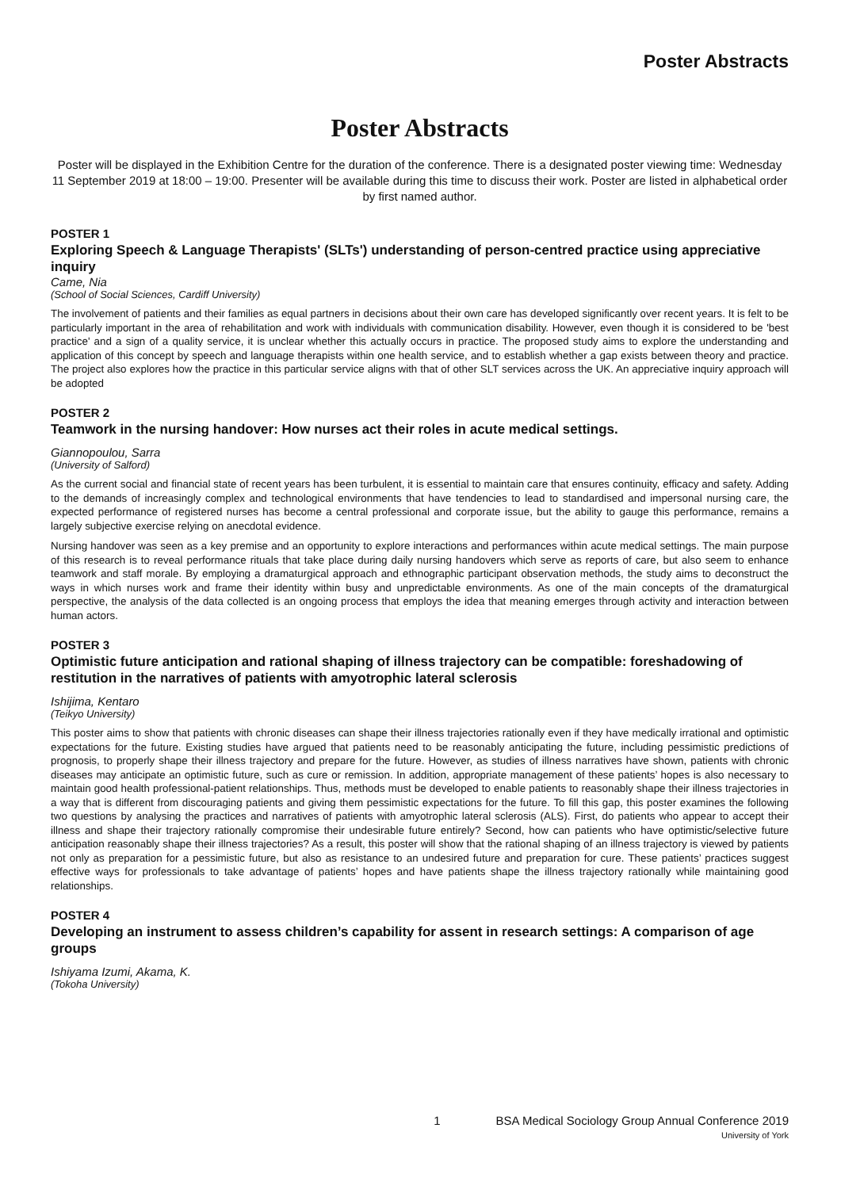Poster Abstracts
Poster Abstracts
Poster will be displayed in the Exhibition Centre for the duration of the conference. There is a designated poster viewing time: Wednesday 11 September 2019 at 18:00 – 19:00. Presenter will be available during this time to discuss their work. Poster are listed in alphabetical order by first named author.
POSTER 1
Exploring Speech & Language Therapists' (SLTs') understanding of person-centred practice using appreciative inquiry
Came, Nia
(School of Social Sciences, Cardiff University)
The involvement of patients and their families as equal partners in decisions about their own care has developed significantly over recent years. It is felt to be particularly important in the area of rehabilitation and work with individuals with communication disability. However, even though it is considered to be 'best practice' and a sign of a quality service, it is unclear whether this actually occurs in practice. The proposed study aims to explore the understanding and application of this concept by speech and language therapists within one health service, and to establish whether a gap exists between theory and practice. The project also explores how the practice in this particular service aligns with that of other SLT services across the UK. An appreciative inquiry approach will be adopted
POSTER 2
Teamwork in the nursing handover: How nurses act their roles in acute medical settings.
Giannopoulou, Sarra
(University of Salford)
As the current social and financial state of recent years has been turbulent, it is essential to maintain care that ensures continuity, efficacy and safety. Adding to the demands of increasingly complex and technological environments that have tendencies to lead to standardised and impersonal nursing care, the expected performance of registered nurses has become a central professional and corporate issue, but the ability to gauge this performance, remains a largely subjective exercise relying on anecdotal evidence.
Nursing handover was seen as a key premise and an opportunity to explore interactions and performances within acute medical settings. The main purpose of this research is to reveal performance rituals that take place during daily nursing handovers which serve as reports of care, but also seem to enhance teamwork and staff morale. By employing a dramaturgical approach and ethnographic participant observation methods, the study aims to deconstruct the ways in which nurses work and frame their identity within busy and unpredictable environments. As one of the main concepts of the dramaturgical perspective, the analysis of the data collected is an ongoing process that employs the idea that meaning emerges through activity and interaction between human actors.
POSTER 3
Optimistic future anticipation and rational shaping of illness trajectory can be compatible: foreshadowing of restitution in the narratives of patients with amyotrophic lateral sclerosis
Ishijima, Kentaro
(Teikyo University)
This poster aims to show that patients with chronic diseases can shape their illness trajectories rationally even if they have medically irrational and optimistic expectations for the future. Existing studies have argued that patients need to be reasonably anticipating the future, including pessimistic predictions of prognosis, to properly shape their illness trajectory and prepare for the future. However, as studies of illness narratives have shown, patients with chronic diseases may anticipate an optimistic future, such as cure or remission. In addition, appropriate management of these patients’ hopes is also necessary to maintain good health professional-patient relationships. Thus, methods must be developed to enable patients to reasonably shape their illness trajectories in a way that is different from discouraging patients and giving them pessimistic expectations for the future. To fill this gap, this poster examines the following two questions by analysing the practices and narratives of patients with amyotrophic lateral sclerosis (ALS). First, do patients who appear to accept their illness and shape their trajectory rationally compromise their undesirable future entirely? Second, how can patients who have optimistic/selective future anticipation reasonably shape their illness trajectories? As a result, this poster will show that the rational shaping of an illness trajectory is viewed by patients not only as preparation for a pessimistic future, but also as resistance to an undesired future and preparation for cure. These patients’ practices suggest effective ways for professionals to take advantage of patients’ hopes and have patients shape the illness trajectory rationally while maintaining good relationships.
POSTER 4
Developing an instrument to assess children’s capability for assent in research settings: A comparison of age groups
Ishiyama Izumi, Akama, K.
(Tokoha University)
1 BSA Medical Sociology Group Annual Conference 2019
University of York